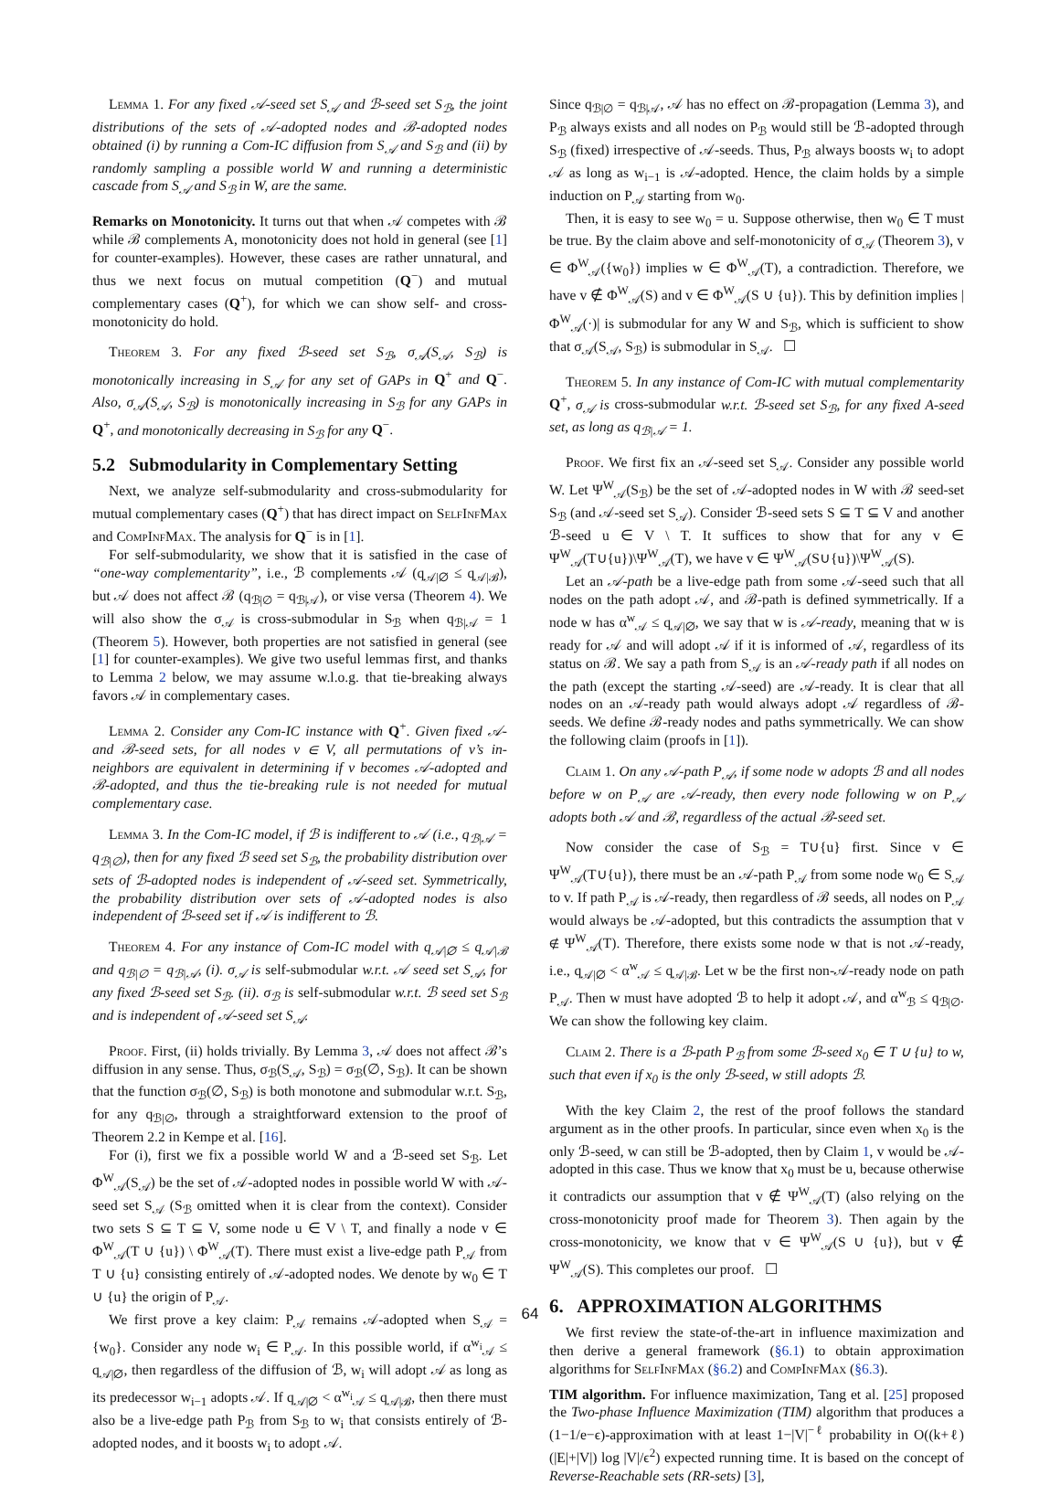Lemma 1. For any fixed 𝒜-seed set S<sub>𝒜</sub> and ℬ-seed set S<sub>ℬ</sub>, the joint distributions of the sets of 𝒜-adopted nodes and ℬ-adopted nodes obtained (i) by running a Com-IC diffusion from S<sub>𝒜</sub> and S<sub>ℬ</sub> and (ii) by randomly sampling a possible world W and running a deterministic cascade from S<sub>𝒜</sub> and S<sub>ℬ</sub> in W, are the same.
Remarks on Monotonicity. It turns out that when 𝒜 competes with ℬ while ℬ complements A, monotonicity does not hold in general (see [1] for counter-examples). However, these cases are rather unnatural, and thus we next focus on mutual competition (Q<sup>−</sup>) and mutual complementary cases (Q<sup>+</sup>), for which we can show self- and cross-monotonicity do hold.
Theorem 3. For any fixed ℬ-seed set S<sub>ℬ</sub>, σ<sub>𝒜</sub>(S<sub>𝒜</sub>, S<sub>ℬ</sub>) is monotonically increasing in S<sub>𝒜</sub> for any set of GAPs in Q<sup>+</sup> and Q<sup>−</sup>. Also, σ<sub>𝒜</sub>(S<sub>𝒜</sub>, S<sub>ℬ</sub>) is monotonically increasing in S<sub>ℬ</sub> for any GAPs in Q<sup>+</sup>, and monotonically decreasing in S<sub>ℬ</sub> for any Q<sup>−</sup>.
5.2 Submodularity in Complementary Setting
Next, we analyze self-submodularity and cross-submodularity for mutual complementary cases (Q<sup>+</sup>) that has direct impact on SelfInfMax and CompInfMax. The analysis for Q<sup>−</sup> is in [1].
For self-submodularity, we show that it is satisfied in the case of “one-way complementarity”, i.e., ℬ complements 𝒜 (q<sub>𝒜|∅</sub> ≤ q<sub>𝒜|ℬ</sub>), but 𝒜 does not affect ℬ (q<sub>ℬ|∅</sub> = q<sub>ℬ|𝒜</sub>), or vise versa (Theorem 4). We will also show the σ<sub>𝒜</sub> is cross-submodular in S<sub>ℬ</sub> when q<sub>ℬ|𝒜</sub> = 1 (Theorem 5). However, both properties are not satisfied in general (see [1] for counter-examples). We give two useful lemmas first, and thanks to Lemma 2 below, we may assume w.l.o.g. that tie-breaking always favors 𝒜 in complementary cases.
Lemma 2. Consider any Com-IC instance with Q<sup>+</sup>. Given fixed 𝒜- and ℬ-seed sets, for all nodes v ∈ V, all permutations of v’s in-neighbors are equivalent in determining if v becomes 𝒜-adopted and ℬ-adopted, and thus the tie-breaking rule is not needed for mutual complementary case.
Lemma 3. In the Com-IC model, if ℬ is indifferent to 𝒜 (i.e., q<sub>ℬ|𝒜</sub> = q<sub>ℬ|∅</sub>), then for any fixed ℬ seed set S<sub>ℬ</sub>, the probability distribution over sets of ℬ-adopted nodes is independent of 𝒜-seed set. Symmetrically, the probability distribution over sets of 𝒜-adopted nodes is also independent of ℬ-seed set if 𝒜 is indifferent to ℬ.
Theorem 4. For any instance of Com-IC model with q<sub>𝒜|∅</sub> ≤ q<sub>𝒜|ℬ</sub> and q<sub>ℬ|∅</sub> = q<sub>ℬ|𝒜</sub>, (i). σ<sub>𝒜</sub> is self-submodular w.r.t. 𝒜 seed set S<sub>𝒜</sub>, for any fixed ℬ-seed set S<sub>ℬ</sub>. (ii). σ<sub>ℬ</sub> is self-submodular w.r.t. ℬ seed set S<sub>ℬ</sub> and is independent of 𝒜-seed set S<sub>𝒜</sub>.
Proof. First, (ii) holds trivially. By Lemma 3, 𝒜 does not affect ℬ’s diffusion in any sense. Thus, σ<sub>ℬ</sub>(S<sub>𝒜</sub>, S<sub>ℬ</sub>) = σ<sub>ℬ</sub>(∅, S<sub>ℬ</sub>). It can be shown that the function σ<sub>ℬ</sub>(∅, S<sub>ℬ</sub>) is both monotone and submodular w.r.t. S<sub>ℬ</sub>, for any q<sub>ℬ|∅</sub>, through a straightforward extension to the proof of Theorem 2.2 in Kempe et al. [16].
For (i), first we fix a possible world W and a ℬ-seed set S<sub>ℬ</sub>. Let Φ<sup>W</sup><sub>𝒜</sub>(S<sub>𝒜</sub>) be the set of 𝒜-adopted nodes in possible world W with 𝒜-seed set S<sub>𝒜</sub> (S<sub>ℬ</sub> omitted when it is clear from the context). Consider two sets S ⊆ T ⊆ V, some node u ∈ V \ T, and finally a node v ∈ Φ<sup>W</sup><sub>𝒜</sub>(T ∪ {u}) \ Φ<sup>W</sup><sub>𝒜</sub>(T). There must exist a live-edge path P<sub>𝒜</sub> from T ∪ {u} consisting entirely of 𝒜-adopted nodes. We denote by w<sub>0</sub> ∈ T ∪ {u} the origin of P<sub>𝒜</sub>.
We first prove a key claim: P<sub>𝒜</sub> remains 𝒜-adopted when S<sub>𝒜</sub> = {w<sub>0</sub>}. Consider any node w<sub>i</sub> ∈ P<sub>𝒜</sub>. In this possible world, if α<sup>w<sub>i</sub></sup><sub>𝒜</sub> ≤ q<sub>𝒜|∅</sub>, then regardless of the diffusion of ℬ, w<sub>i</sub> will adopt 𝒜 as long as its predecessor w<sub>i−1</sub> adopts 𝒜. If q<sub>𝒜|∅</sub> < α<sup>w<sub>i</sub></sup><sub>𝒜</sub> ≤ q<sub>𝒜|ℬ</sub>, then there must also be a live-edge path P<sub>ℬ</sub> from S<sub>ℬ</sub> to w<sub>i</sub> that consists entirely of ℬ-adopted nodes, and it boosts w<sub>i</sub> to adopt 𝒜.
Since q<sub>ℬ|∅</sub> = q<sub>ℬ|𝒜</sub>, 𝒜 has no effect on ℬ-propagation (Lemma 3), and P<sub>ℬ</sub> always exists and all nodes on P<sub>ℬ</sub> would still be ℬ-adopted through S<sub>ℬ</sub> (fixed) irrespective of 𝒜-seeds. Thus, P<sub>ℬ</sub> always boosts w<sub>i</sub> to adopt 𝒜 as long as w<sub>i−1</sub> is 𝒜-adopted. Hence, the claim holds by a simple induction on P<sub>𝒜</sub> starting from w<sub>0</sub>.
Then, it is easy to see w<sub>0</sub> = u. Suppose otherwise, then w<sub>0</sub> ∈ T must be true. By the claim above and self-monotonicity of σ<sub>𝒜</sub> (Theorem 3), v ∈ Φ<sup>W</sup><sub>𝒜</sub>({w<sub>0</sub>}) implies w ∈ Φ<sup>W</sup><sub>𝒜</sub>(T), a contradiction. Therefore, we have v ∉ Φ<sup>W</sup><sub>𝒜</sub>(S) and v ∈ Φ<sup>W</sup><sub>𝒜</sub>(S ∪ {u}). This by definition implies |Φ<sup>W</sup><sub>𝒜</sub>(·)| is submodular for any W and S<sub>ℬ</sub>, which is sufficient to show that σ<sub>𝒜</sub>(S<sub>𝒜</sub>, S<sub>ℬ</sub>) is submodular in S<sub>𝒜</sub>. ☐
Theorem 5. In any instance of Com-IC with mutual complementarity Q<sup>+</sup>, σ<sub>𝒜</sub> is cross-submodular w.r.t. ℬ-seed set S<sub>ℬ</sub>, for any fixed A-seed set, as long as q<sub>ℬ|𝒜</sub> = 1.
Proof. We first fix an 𝒜-seed set S<sub>𝒜</sub>. Consider any possible world W. Let Ψ<sup>W</sup><sub>𝒜</sub>(S<sub>ℬ</sub>) be the set of 𝒜-adopted nodes in W with ℬ seed-set S<sub>ℬ</sub> (and 𝒜-seed set S<sub>𝒜</sub>). Consider ℬ-seed sets S ⊆ T ⊆ V and another ℬ-seed u ∈ V \ T. It suffices to show that for any v ∈ Ψ<sup>W</sup><sub>𝒜</sub>(T∪{u})\Ψ<sup>W</sup><sub>𝒜</sub>(T), we have v ∈ Ψ<sup>W</sup><sub>𝒜</sub>(S∪{u})\Ψ<sup>W</sup><sub>𝒜</sub>(S).
Let an 𝒜-path be a live-edge path from some 𝒜-seed such that all nodes on the path adopt 𝒜, and ℬ-path is defined symmetrically. If a node w has α<sup>w</sup><sub>𝒜</sub> ≤ q<sub>𝒜|∅</sub>, we say that w is 𝒜-ready, meaning that w is ready for 𝒜 and will adopt 𝒜 if it is informed of 𝒜, regardless of its status on ℬ. We say a path from S<sub>𝒜</sub> is an 𝒜-ready path if all nodes on the path (except the starting 𝒜-seed) are 𝒜-ready. It is clear that all nodes on an 𝒜-ready path would always adopt 𝒜 regardless of ℬ-seeds. We define ℬ-ready nodes and paths symmetrically. We can show the following claim (proofs in [1]).
Claim 1. On any 𝒜-path P<sub>𝒜</sub>, if some node w adopts ℬ and all nodes before w on P<sub>𝒜</sub> are 𝒜-ready, then every node following w on P<sub>𝒜</sub> adopts both 𝒜 and ℬ, regardless of the actual ℬ-seed set.
Now consider the case of S<sub>ℬ</sub> = T∪{u} first. Since v ∈ Ψ<sup>W</sup><sub>𝒜</sub>(T∪{u}), there must be an 𝒜-path P<sub>𝒜</sub> from some node w<sub>0</sub> ∈ S<sub>𝒜</sub> to v. If path P<sub>𝒜</sub> is 𝒜-ready, then regardless of ℬ seeds, all nodes on P<sub>𝒜</sub> would always be 𝒜-adopted, but this contradicts the assumption that v ∉ Ψ<sup>W</sup><sub>𝒜</sub>(T). Therefore, there exists some node w that is not 𝒜-ready, i.e., q<sub>𝒜|∅</sub> < α<sup>w</sup><sub>𝒜</sub> ≤ q<sub>𝒜|ℬ</sub>. Let w be the first non-𝒜-ready node on path P<sub>𝒜</sub>. Then w must have adopted ℬ to help it adopt 𝒜, and α<sup>w</sup><sub>ℬ</sub> ≤ q<sub>ℬ|∅</sub>. We can show the following key claim.
Claim 2. There is a ℬ-path P<sub>ℬ</sub> from some ℬ-seed x<sub>0</sub> ∈ T ∪ {u} to w, such that even if x<sub>0</sub> is the only ℬ-seed, w still adopts ℬ.
With the key Claim 2, the rest of the proof follows the standard argument as in the other proofs. In particular, since even when x<sub>0</sub> is the only ℬ-seed, w can still be ℬ-adopted, then by Claim 1, v would be 𝒜-adopted in this case. Thus we know that x<sub>0</sub> must be u, because otherwise it contradicts our assumption that v ∉ Ψ<sup>W</sup><sub>𝒜</sub>(T) (also relying on the cross-monotonicity proof made for Theorem 3). Then again by the cross-monotonicity, we know that v ∈ Ψ<sup>W</sup><sub>𝒜</sub>(S ∪ {u}), but v ∉ Ψ<sup>W</sup><sub>𝒜</sub>(S). This completes our proof. ☐
6. APPROXIMATION ALGORITHMS
We first review the state-of-the-art in influence maximization and then derive a general framework (§6.1) to obtain approximation algorithms for SelfInfMax (§6.2) and CompInfMax (§6.3).
TIM algorithm. For influence maximization, Tang et al. [25] proposed the Two-phase Influence Maximization (TIM) algorithm that produces a (1−1/e−ϵ)-approximation with at least 1−|V|<sup>−ℓ</sup> probability in O((k+ℓ)(|E|+|V|) log |V|/ϵ<sup>2</sup>) expected running time. It is based on the concept of Reverse-Reachable sets (RR-sets) [3],
64